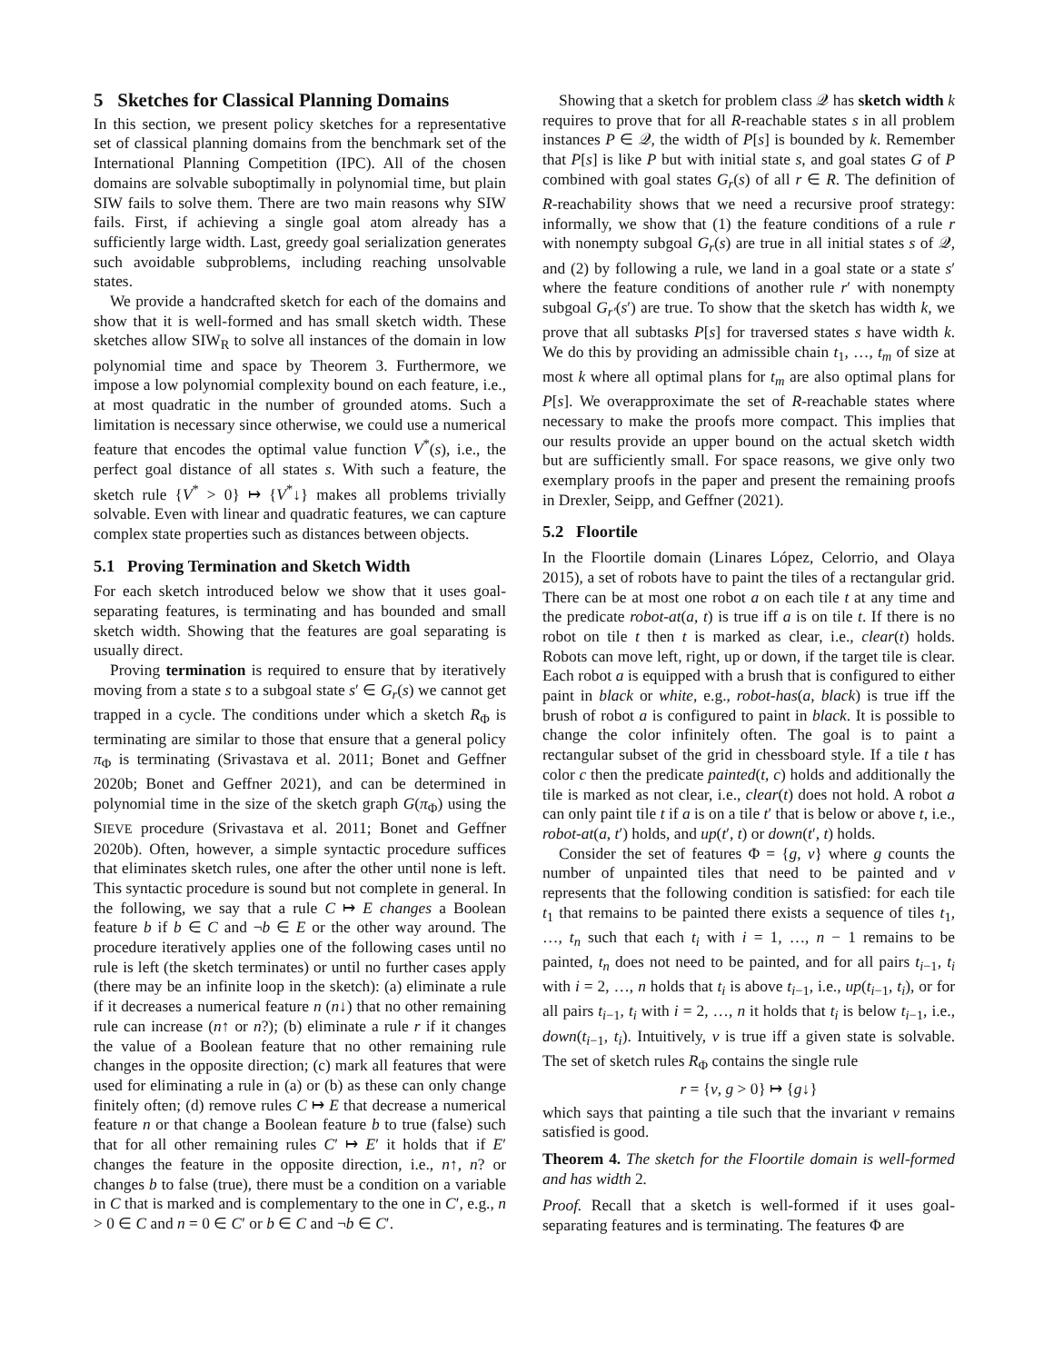5 Sketches for Classical Planning Domains
In this section, we present policy sketches for a representative set of classical planning domains from the benchmark set of the International Planning Competition (IPC). All of the chosen domains are solvable suboptimally in polynomial time, but plain SIW fails to solve them. There are two main reasons why SIW fails. First, if achieving a single goal atom already has a sufficiently large width. Last, greedy goal serialization generates such avoidable subproblems, including reaching unsolvable states.
We provide a handcrafted sketch for each of the domains and show that it is well-formed and has small sketch width. These sketches allow SIW<sub>R</sub> to solve all instances of the domain in low polynomial time and space by Theorem 3. Furthermore, we impose a low polynomial complexity bound on each feature, i.e., at most quadratic in the number of grounded atoms. Such a limitation is necessary since otherwise, we could use a numerical feature that encodes the optimal value function V<sup>*</sup>(s), i.e., the perfect goal distance of all states s. With such a feature, the sketch rule {V<sup>*</sup> > 0} ↦ {V<sup>*</sup>↓} makes all problems trivially solvable. Even with linear and quadratic features, we can capture complex state properties such as distances between objects.
5.1 Proving Termination and Sketch Width
For each sketch introduced below we show that it uses goal-separating features, is terminating and has bounded and small sketch width. Showing that the features are goal separating is usually direct.
Proving termination is required to ensure that by iteratively moving from a state s to a subgoal state s′ ∈ G<sub>r</sub>(s) we cannot get trapped in a cycle. The conditions under which a sketch R<sub>Φ</sub> is terminating are similar to those that ensure that a general policy π<sub>Φ</sub> is terminating (Srivastava et al. 2011; Bonet and Geffner 2020b; Bonet and Geffner 2021), and can be determined in polynomial time in the size of the sketch graph G(π<sub>Φ</sub>) using the SIEVE procedure (Srivastava et al. 2011; Bonet and Geffner 2020b). Often, however, a simple syntactic procedure suffices that eliminates sketch rules, one after the other until none is left. This syntactic procedure is sound but not complete in general. In the following, we say that a rule C ↦ E changes a Boolean feature b if b ∈ C and ¬b ∈ E or the other way around. The procedure iteratively applies one of the following cases until no rule is left (the sketch terminates) or until no further cases apply (there may be an infinite loop in the sketch): (a) eliminate a rule if it decreases a numerical feature n (n↓) that no other remaining rule can increase (n↑ or n?); (b) eliminate a rule r if it changes the value of a Boolean feature that no other remaining rule changes in the opposite direction; (c) mark all features that were used for eliminating a rule in (a) or (b) as these can only change finitely often; (d) remove rules C ↦ E that decrease a numerical feature n or that change a Boolean feature b to true (false) such that for all other remaining rules C′ ↦ E′ it holds that if E′ changes the feature in the opposite direction, i.e., n↑, n? or changes b to false (true), there must be a condition on a variable in C that is marked and is complementary to the one in C′, e.g., n > 0 ∈ C and n = 0 ∈ C′ or b ∈ C and ¬b ∈ C′.
Showing that a sketch for problem class 𝒬 has sketch width k requires to prove that for all R-reachable states s in all problem instances P ∈ 𝒬, the width of P[s] is bounded by k. Remember that P[s] is like P but with initial state s, and goal states G of P combined with goal states G<sub>r</sub>(s) of all r ∈ R. The definition of R-reachability shows that we need a recursive proof strategy: informally, we show that (1) the feature conditions of a rule r with nonempty subgoal G<sub>r</sub>(s) are true in all initial states s of 𝒬, and (2) by following a rule, we land in a goal state or a state s′ where the feature conditions of another rule r′ with nonempty subgoal G<sub>r′</sub>(s′) are true. To show that the sketch has width k, we prove that all subtasks P[s] for traversed states s have width k. We do this by providing an admissible chain t<sub>1</sub>, …, t<sub>m</sub> of size at most k where all optimal plans for t<sub>m</sub> are also optimal plans for P[s]. We overapproximate the set of R-reachable states where necessary to make the proofs more compact. This implies that our results provide an upper bound on the actual sketch width but are sufficiently small. For space reasons, we give only two exemplary proofs in the paper and present the remaining proofs in Drexler, Seipp, and Geffner (2021).
5.2 Floortile
In the Floortile domain (Linares López, Celorrio, and Olaya 2015), a set of robots have to paint the tiles of a rectangular grid. There can be at most one robot a on each tile t at any time and the predicate robot-at(a, t) is true iff a is on tile t. If there is no robot on tile t then t is marked as clear, i.e., clear(t) holds. Robots can move left, right, up or down, if the target tile is clear. Each robot a is equipped with a brush that is configured to either paint in black or white, e.g., robot-has(a, black) is true iff the brush of robot a is configured to paint in black. It is possible to change the color infinitely often. The goal is to paint a rectangular subset of the grid in chessboard style. If a tile t has color c then the predicate painted(t, c) holds and additionally the tile is marked as not clear, i.e., clear(t) does not hold. A robot a can only paint tile t if a is on a tile t′ that is below or above t, i.e., robot-at(a, t′) holds, and up(t′, t) or down(t′, t) holds.
Consider the set of features Φ = {g, v} where g counts the number of unpainted tiles that need to be painted and v represents that the following condition is satisfied: for each tile t<sub>1</sub> that remains to be painted there exists a sequence of tiles t<sub>1</sub>, …, t<sub>n</sub> such that each t<sub>i</sub> with i = 1, …, n − 1 remains to be painted, t<sub>n</sub> does not need to be painted, and for all pairs t<sub>i−1</sub>, t<sub>i</sub> with i = 2, …, n holds that t<sub>i</sub> is above t<sub>i−1</sub>, i.e., up(t<sub>i−1</sub>, t<sub>i</sub>), or for all pairs t<sub>i−1</sub>, t<sub>i</sub> with i = 2, …, n it holds that t<sub>i</sub> is below t<sub>i−1</sub>, i.e., down(t<sub>i−1</sub>, t<sub>i</sub>). Intuitively, v is true iff a given state is solvable. The set of sketch rules R<sub>Φ</sub> contains the single rule
r = {v, g > 0} ↦ {g↓}
which says that painting a tile such that the invariant v remains satisfied is good.
Theorem 4. The sketch for the Floortile domain is well-formed and has width 2.
Proof. Recall that a sketch is well-formed if it uses goal-separating features and is terminating. The features Φ are